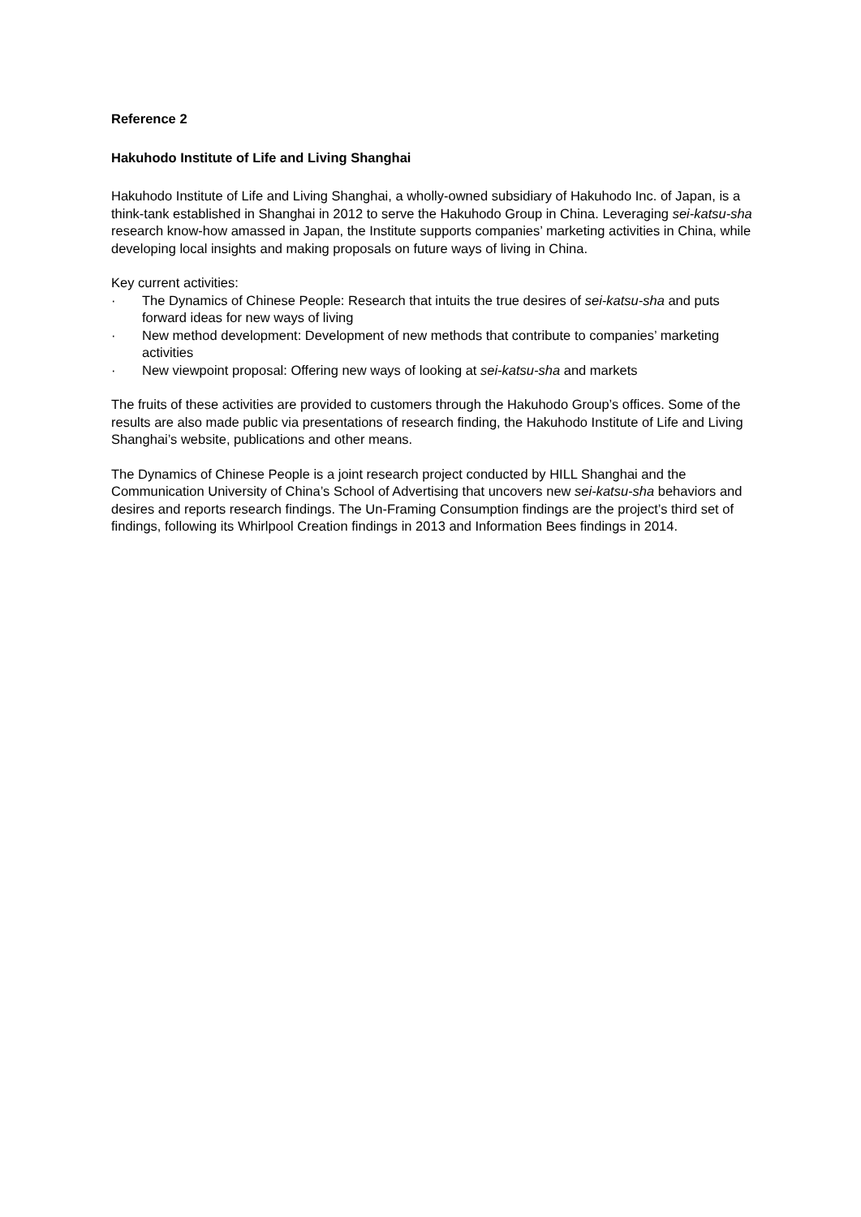Reference 2
Hakuhodo Institute of Life and Living Shanghai
Hakuhodo Institute of Life and Living Shanghai, a wholly-owned subsidiary of Hakuhodo Inc. of Japan, is a think-tank established in Shanghai in 2012 to serve the Hakuhodo Group in China. Leveraging sei-katsu-sha research know-how amassed in Japan, the Institute supports companies’ marketing activities in China, while developing local insights and making proposals on future ways of living in China.
Key current activities:
· The Dynamics of Chinese People: Research that intuits the true desires of sei-katsu-sha and puts forward ideas for new ways of living
· New method development: Development of new methods that contribute to companies’ marketing activities
· New viewpoint proposal: Offering new ways of looking at sei-katsu-sha and markets
The fruits of these activities are provided to customers through the Hakuhodo Group’s offices. Some of the results are also made public via presentations of research finding, the Hakuhodo Institute of Life and Living Shanghai’s website, publications and other means.
The Dynamics of Chinese People is a joint research project conducted by HILL Shanghai and the Communication University of China’s School of Advertising that uncovers new sei-katsu-sha behaviors and desires and reports research findings. The Un-Framing Consumption findings are the project’s third set of findings, following its Whirlpool Creation findings in 2013 and Information Bees findings in 2014.